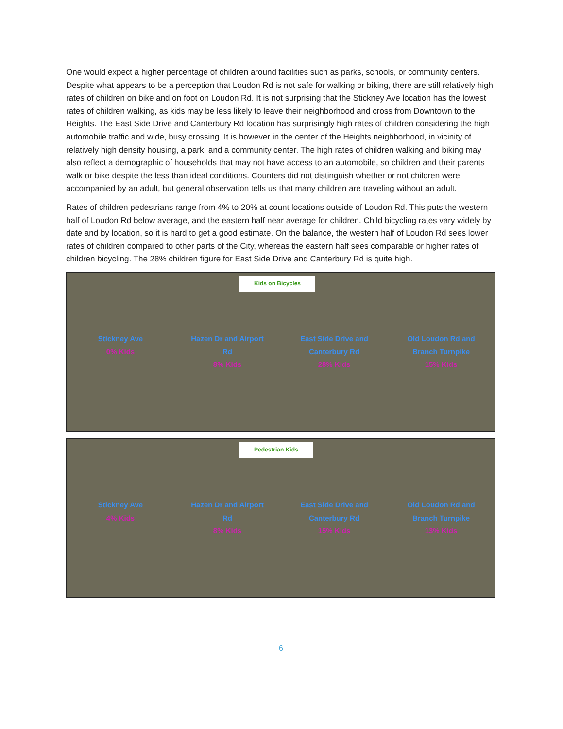One would expect a higher percentage of children around facilities such as parks, schools, or community centers. Despite what appears to be a perception that Loudon Rd is not safe for walking or biking, there are still relatively high rates of children on bike and on foot on Loudon Rd. It is not surprising that the Stickney Ave location has the lowest rates of children walking, as kids may be less likely to leave their neighborhood and cross from Downtown to the Heights. The East Side Drive and Canterbury Rd location has surprisingly high rates of children considering the high automobile traffic and wide, busy crossing. It is however in the center of the Heights neighborhood, in vicinity of relatively high density housing, a park, and a community center. The high rates of children walking and biking may also reflect a demographic of households that may not have access to an automobile, so children and their parents walk or bike despite the less than ideal conditions. Counters did not distinguish whether or not children were accompanied by an adult, but general observation tells us that many children are traveling without an adult.
Rates of children pedestrians range from 4% to 20% at count locations outside of Loudon Rd. This puts the western half of Loudon Rd below average, and the eastern half near average for children. Child bicycling rates vary widely by date and by location, so it is hard to get a good estimate. On the balance, the western half of Loudon Rd sees lower rates of children compared to other parts of the City, whereas the eastern half sees comparable or higher rates of children bicycling. The 28% children figure for East Side Drive and Canterbury Rd is quite high.
Kids on Bicycles
Stickney Ave
0% Kids
Hazen Dr and Airport Rd
8% Kids
East Side Drive and Canterbury Rd
28% Kids
Old Loudon Rd and Branch Turnpike
15% Kids
Pedestrian Kids
Stickney Ave
4% Kids
Hazen Dr and Airport Rd
8% Kids
East Side Drive and Canterbury Rd
15% Kids
Old Loudon Rd and Branch Turnpike
13% Kids
6